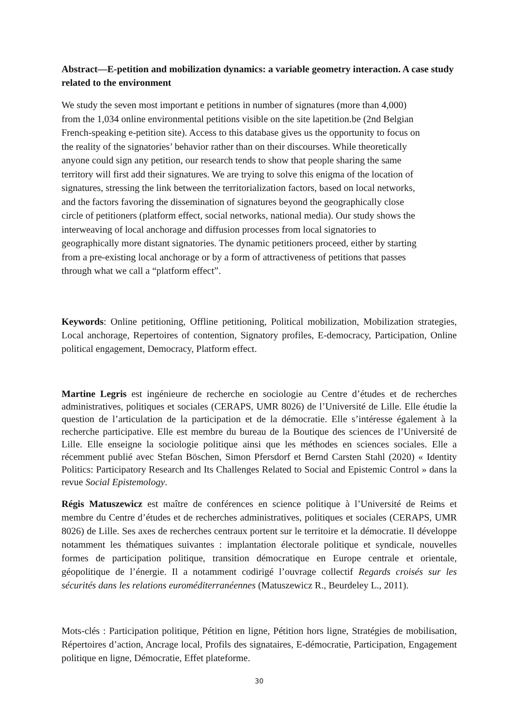Abstract—E-petition and mobilization dynamics: a variable geometry interaction. A case study related to the environment
We study the seven most important e petitions in number of signatures (more than 4,000)
from the 1,034 online environmental petitions visible on the site lapetition.be (2nd Belgian
French-speaking e-petition site). Access to this database gives us the opportunity to focus on
the reality of the signatories’ behavior rather than on their discourses. While theoretically
anyone could sign any petition, our research tends to show that people sharing the same
territory will first add their signatures. We are trying to solve this enigma of the location of
signatures, stressing the link between the territorialization factors, based on local networks,
and the factors favoring the dissemination of signatures beyond the geographically close
circle of petitioners (platform effect, social networks, national media). Our study shows the
interweaving of local anchorage and diffusion processes from local signatories to
geographically more distant signatories. The dynamic petitioners proceed, either by starting
from a pre-existing local anchorage or by a form of attractiveness of petitions that passes
through what we call a “platform effect”.
Keywords: Online petitioning, Offline petitioning, Political mobilization, Mobilization strategies, Local anchorage, Repertoires of contention, Signatory profiles, E-democracy, Participation, Online political engagement, Democracy, Platform effect.
Martine Legris est ingénieure de recherche en sociologie au Centre d’études et de recherches administratives, politiques et sociales (CERAPS, UMR 8026) de l’Université de Lille. Elle étudie la question de l’articulation de la participation et de la démocratie. Elle s’intéresse également à la recherche participative. Elle est membre du bureau de la Boutique des sciences de l’Université de Lille. Elle enseigne la sociologie politique ainsi que les méthodes en sciences sociales. Elle a récemment publié avec Stefan Böschen, Simon Pfersdorf et Bernd Carsten Stahl (2020) « Identity Politics: Participatory Research and Its Challenges Related to Social and Epistemic Control » dans la revue Social Epistemology.
Régis Matuszewicz est maître de conférences en science politique à l’Université de Reims et membre du Centre d’études et de recherches administratives, politiques et sociales (CERAPS, UMR 8026) de Lille. Ses axes de recherches centraux portent sur le territoire et la démocratie. Il développe notamment les thématiques suivantes : implantation électorale politique et syndicale, nouvelles formes de participation politique, transition démocratique en Europe centrale et orientale, géopolitique de l’énergie. Il a notamment codirigé l’ouvrage collectif Regards croisés sur les sécurités dans les relations euroméditerranéennes (Matuszewicz R., Beurdeley L., 2011).
Mots-clés : Participation politique, Pétition en ligne, Pétition hors ligne, Stratégies de mobilisation, Répertoires d’action, Ancrage local, Profils des signataires, E-démocratie, Participation, Engagement politique en ligne, Démocratie, Effet plateforme.
30